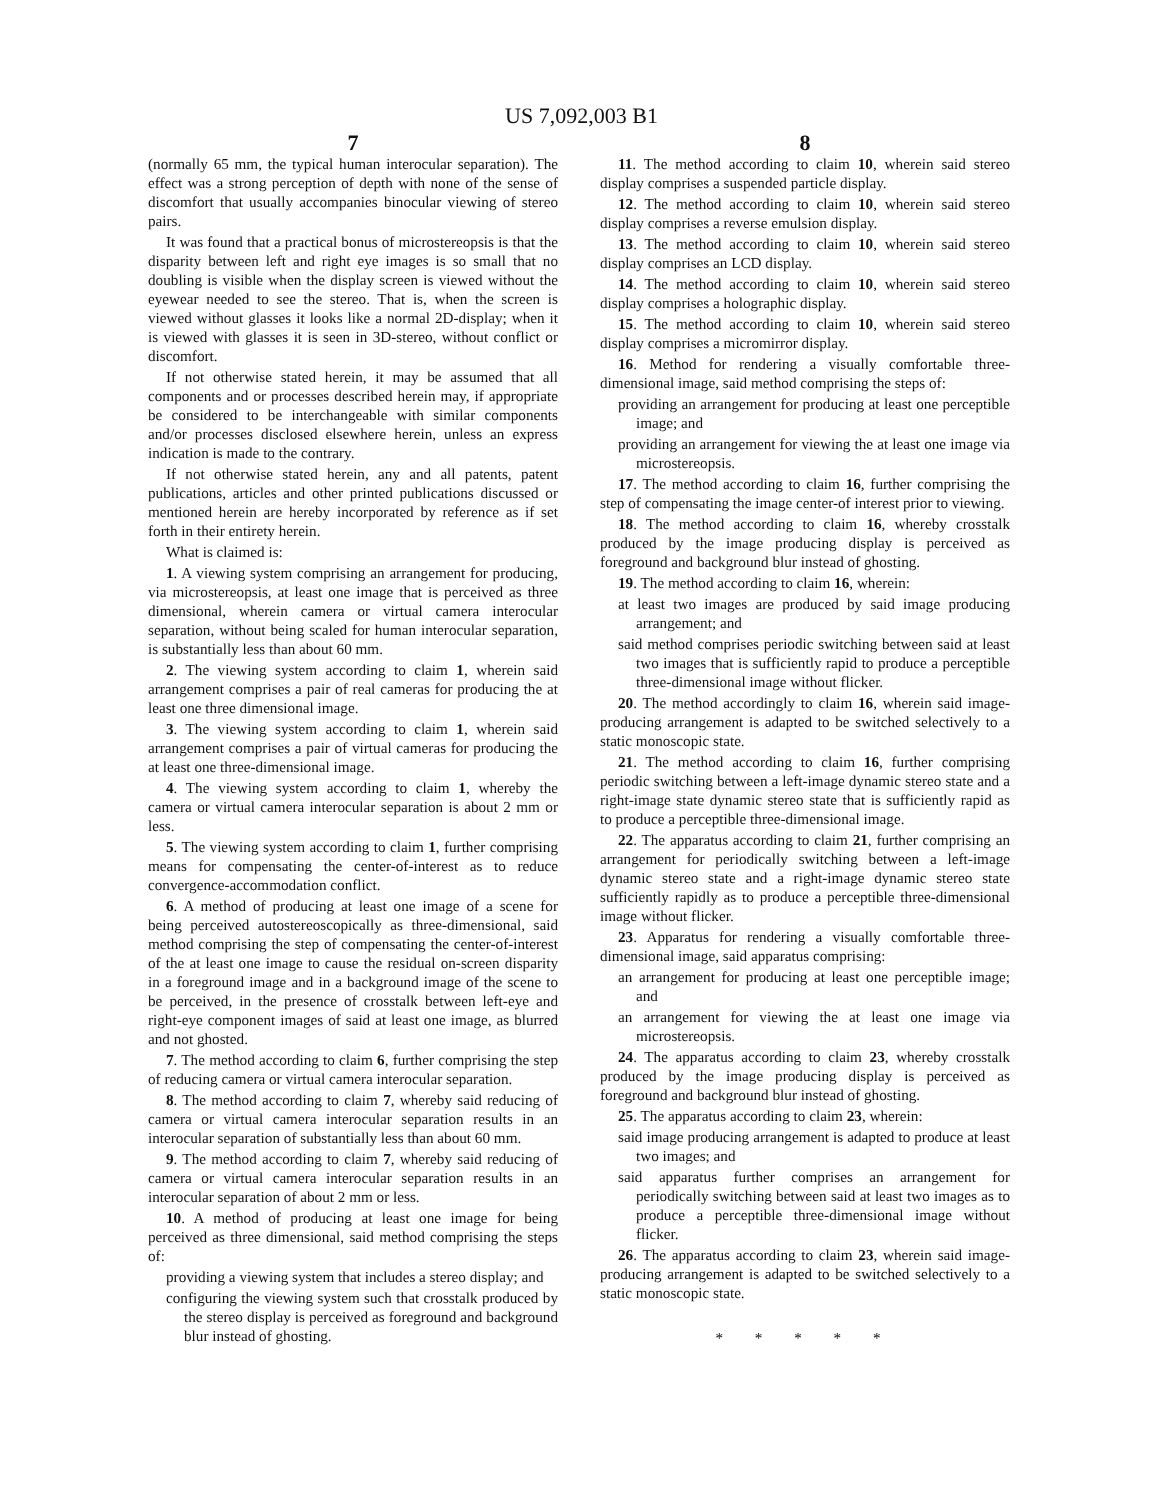US 7,092,003 B1
7
(normally 65 mm, the typical human interocular separation). The effect was a strong perception of depth with none of the sense of discomfort that usually accompanies binocular viewing of stereo pairs.
It was found that a practical bonus of microstereopsis is that the disparity between left and right eye images is so small that no doubling is visible when the display screen is viewed without the eyewear needed to see the stereo. That is, when the screen is viewed without glasses it looks like a normal 2D-display; when it is viewed with glasses it is seen in 3D-stereo, without conflict or discomfort.
If not otherwise stated herein, it may be assumed that all components and or processes described herein may, if appropriate be considered to be interchangeable with similar components and/or processes disclosed elsewhere herein, unless an express indication is made to the contrary.
If not otherwise stated herein, any and all patents, patent publications, articles and other printed publications discussed or mentioned herein are hereby incorporated by reference as if set forth in their entirety herein.
What is claimed is:
1. A viewing system comprising an arrangement for producing, via microstereopsis, at least one image that is perceived as three dimensional, wherein camera or virtual camera interocular separation, without being scaled for human interocular separation, is substantially less than about 60 mm.
2. The viewing system according to claim 1, wherein said arrangement comprises a pair of real cameras for producing the at least one three dimensional image.
3. The viewing system according to claim 1, wherein said arrangement comprises a pair of virtual cameras for producing the at least one three-dimensional image.
4. The viewing system according to claim 1, whereby the camera or virtual camera interocular separation is about 2 mm or less.
5. The viewing system according to claim 1, further comprising means for compensating the center-of-interest as to reduce convergence-accommodation conflict.
6. A method of producing at least one image of a scene for being perceived autostereoscopically as three-dimensional, said method comprising the step of compensating the center-of-interest of the at least one image to cause the residual on-screen disparity in a foreground image and in a background image of the scene to be perceived, in the presence of crosstalk between left-eye and right-eye component images of said at least one image, as blurred and not ghosted.
7. The method according to claim 6, further comprising the step of reducing camera or virtual camera interocular separation.
8. The method according to claim 7, whereby said reducing of camera or virtual camera interocular separation results in an interocular separation of substantially less than about 60 mm.
9. The method according to claim 7, whereby said reducing of camera or virtual camera interocular separation results in an interocular separation of about 2 mm or less.
10. A method of producing at least one image for being perceived as three dimensional, said method comprising the steps of:
providing a viewing system that includes a stereo display; and
configuring the viewing system such that crosstalk produced by the stereo display is perceived as foreground and background blur instead of ghosting.
8
11. The method according to claim 10, wherein said stereo display comprises a suspended particle display.
12. The method according to claim 10, wherein said stereo display comprises a reverse emulsion display.
13. The method according to claim 10, wherein said stereo display comprises an LCD display.
14. The method according to claim 10, wherein said stereo display comprises a holographic display.
15. The method according to claim 10, wherein said stereo display comprises a micromirror display.
16. Method for rendering a visually comfortable three-dimensional image, said method comprising the steps of:
providing an arrangement for producing at least one perceptible image; and
providing an arrangement for viewing the at least one image via microstereopsis.
17. The method according to claim 16, further comprising the step of compensating the image center-of interest prior to viewing.
18. The method according to claim 16, whereby crosstalk produced by the image producing display is perceived as foreground and background blur instead of ghosting.
19. The method according to claim 16, wherein:
at least two images are produced by said image producing arrangement; and
said method comprises periodic switching between said at least two images that is sufficiently rapid to produce a perceptible three-dimensional image without flicker.
20. The method accordingly to claim 16, wherein said image-producing arrangement is adapted to be switched selectively to a static monoscopic state.
21. The method according to claim 16, further comprising periodic switching between a left-image dynamic stereo state and a right-image state dynamic stereo state that is sufficiently rapid as to produce a perceptible three-dimensional image.
22. The apparatus according to claim 21, further comprising an arrangement for periodically switching between a left-image dynamic stereo state and a right-image dynamic stereo state sufficiently rapidly as to produce a perceptible three-dimensional image without flicker.
23. Apparatus for rendering a visually comfortable three-dimensional image, said apparatus comprising:
an arrangement for producing at least one perceptible image; and
an arrangement for viewing the at least one image via microstereopsis.
24. The apparatus according to claim 23, whereby crosstalk produced by the image producing display is perceived as foreground and background blur instead of ghosting.
25. The apparatus according to claim 23, wherein:
said image producing arrangement is adapted to produce at least two images; and
said apparatus further comprises an arrangement for periodically switching between said at least two images as to produce a perceptible three-dimensional image without flicker.
26. The apparatus according to claim 23, wherein said image-producing arrangement is adapted to be switched selectively to a static monoscopic state.
* * * * *